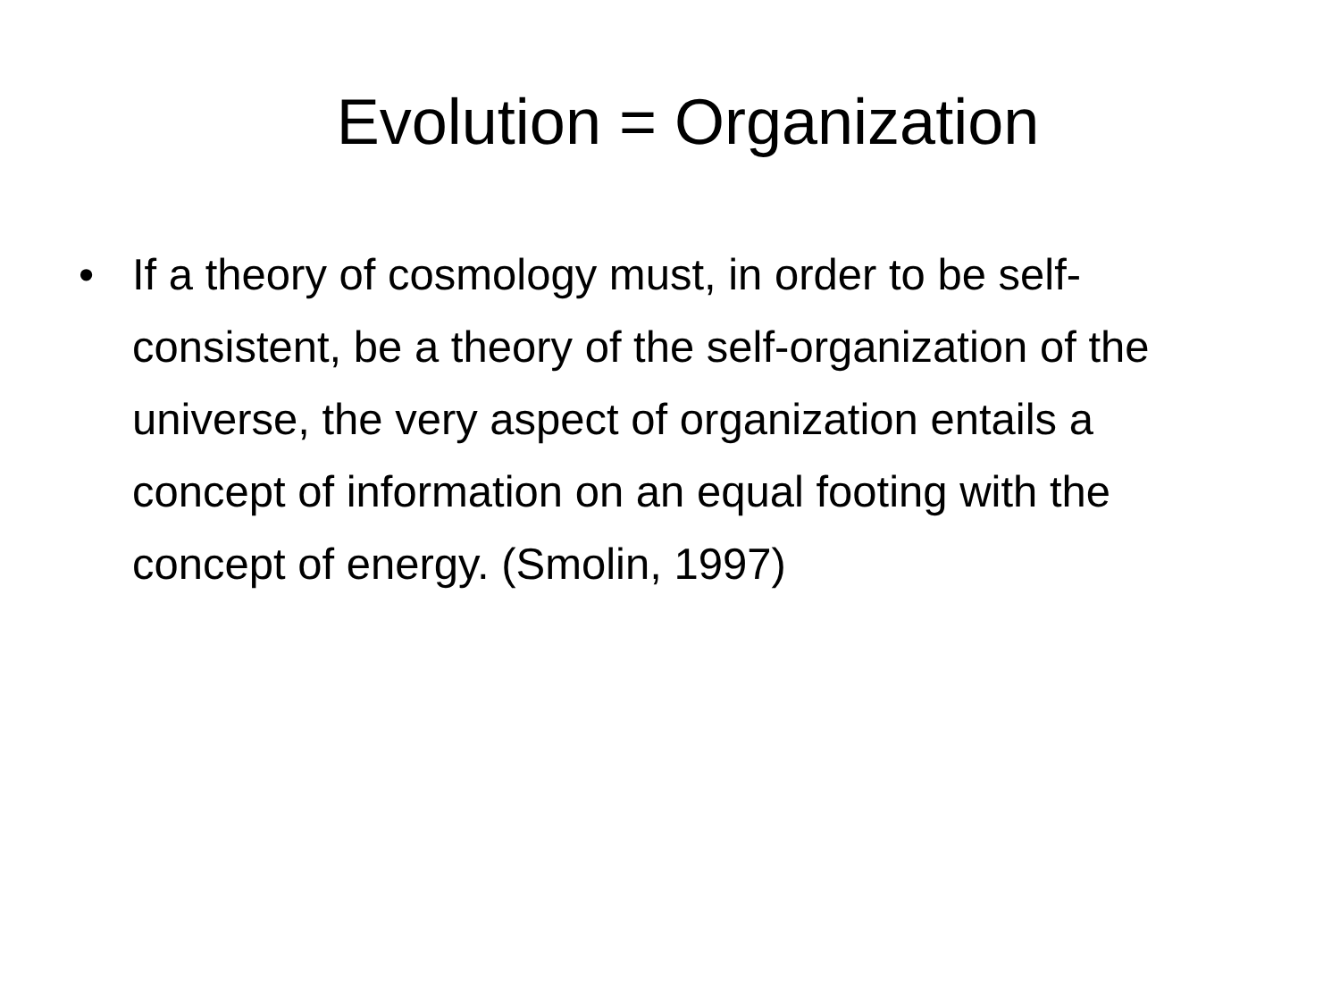Evolution = Organization
• If a theory of cosmology must, in order to be self-consistent, be a theory of the self-organization of the universe, the very aspect of organization entails a concept of information on an equal footing with the concept of energy. (Smolin, 1997)